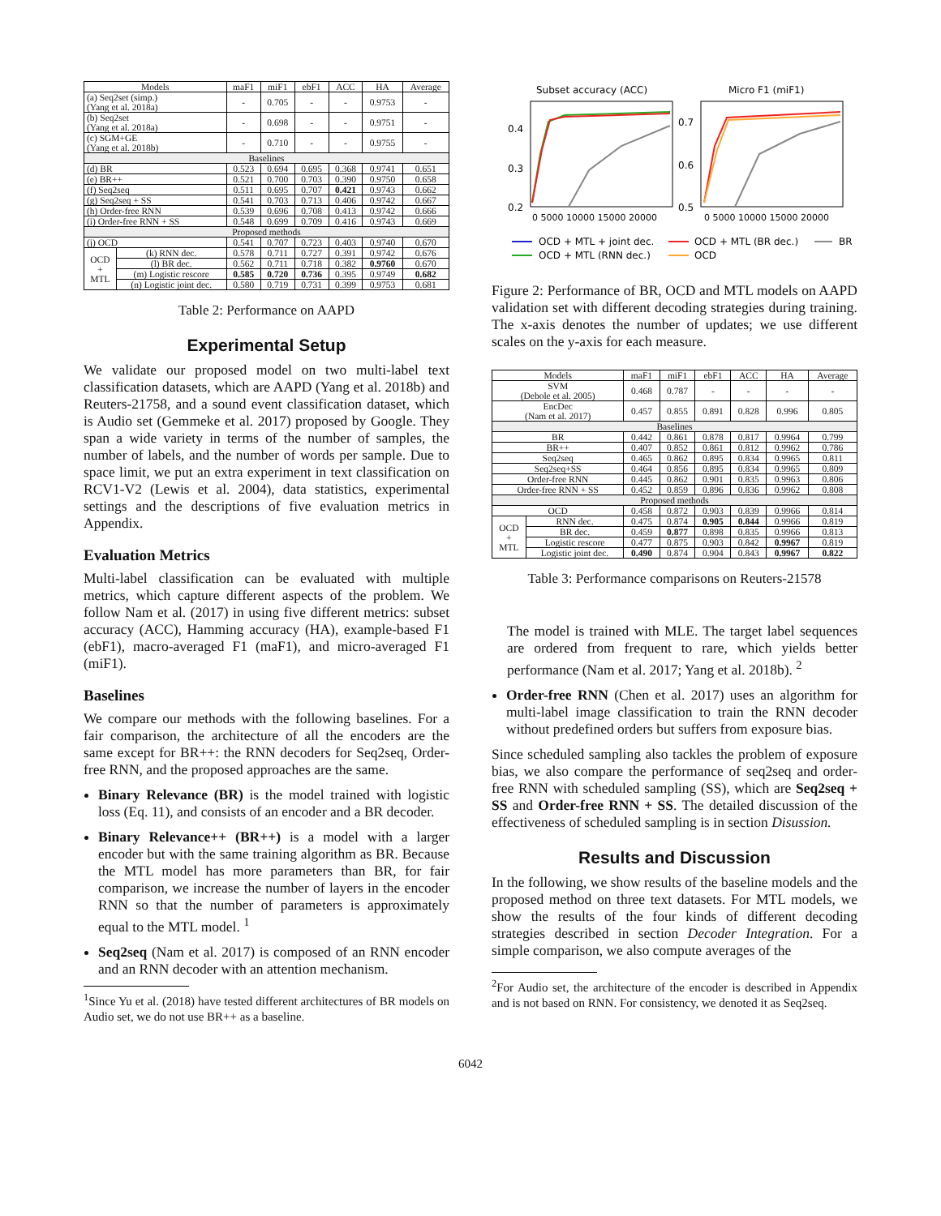| Models | | maF1 | miF1 | ebF1 | ACC | HA | Average |
| --- | --- | --- | --- | --- | --- | --- | --- |
| (a) Seq2set (simp.) (Yang et al. 2018a) | | - | 0.705 | - | - | 0.9753 | - |
| (b) Seq2set (Yang et al. 2018a) | | - | 0.698 | - | - | 0.9751 | - |
| (c) SGM+GE (Yang et al. 2018b) | | - | 0.710 | - | - | 0.9755 | - |
| Baselines | | | | | | | |
| (d) BR | | 0.523 | 0.694 | 0.695 | 0.368 | 0.9741 | 0.651 |
| (e) BR++ | | 0.521 | 0.700 | 0.703 | 0.390 | 0.9750 | 0.658 |
| (f) Seq2seq | | 0.511 | 0.695 | 0.707 | 0.421 | 0.9743 | 0.662 |
| (g) Seq2seq + SS | | 0.541 | 0.703 | 0.713 | 0.406 | 0.9742 | 0.667 |
| (h) Order-free RNN | | 0.539 | 0.696 | 0.708 | 0.413 | 0.9742 | 0.666 |
| (i) Order-free RNN + SS | | 0.548 | 0.699 | 0.709 | 0.416 | 0.9743 | 0.669 |
| Proposed methods | | | | | | | |
| (j) OCD | | 0.541 | 0.707 | 0.723 | 0.403 | 0.9740 | 0.670 |
| OCD + MTL | (k) RNN dec. | 0.578 | 0.711 | 0.727 | 0.391 | 0.9742 | 0.676 |
| | (l) BR dec. | 0.562 | 0.711 | 0.718 | 0.382 | 0.9760 | 0.670 |
| | (m) Logistic rescore | 0.585 | 0.720 | 0.736 | 0.395 | 0.9749 | 0.682 |
| | (n) Logistic joint dec. | 0.580 | 0.719 | 0.731 | 0.399 | 0.9753 | 0.681 |
Table 2: Performance on AAPD
Experimental Setup
We validate our proposed model on two multi-label text classification datasets, which are AAPD (Yang et al. 2018b) and Reuters-21758, and a sound event classification dataset, which is Audio set (Gemmeke et al. 2017) proposed by Google. They span a wide variety in terms of the number of samples, the number of labels, and the number of words per sample. Due to space limit, we put an extra experiment in text classification on RCV1-V2 (Lewis et al. 2004), data statistics, experimental settings and the descriptions of five evaluation metrics in Appendix.
Evaluation Metrics
Multi-label classification can be evaluated with multiple metrics, which capture different aspects of the problem. We follow Nam et al. (2017) in using five different metrics: subset accuracy (ACC), Hamming accuracy (HA), example-based F1 (ebF1), macro-averaged F1 (maF1), and micro-averaged F1 (miF1).
Baselines
We compare our methods with the following baselines. For a fair comparison, the architecture of all the encoders are the same except for BR++: the RNN decoders for Seq2seq, Order-free RNN, and the proposed approaches are the same.
Binary Relevance (BR) is the model trained with logistic loss (Eq. 11), and consists of an encoder and a BR decoder.
Binary Relevance++ (BR++) is a model with a larger encoder but with the same training algorithm as BR. Because the MTL model has more parameters than BR, for fair comparison, we increase the number of layers in the encoder RNN so that the number of parameters is approximately equal to the MTL model. <sup>1</sup>
Seq2seq (Nam et al. 2017) is composed of an RNN encoder and an RNN decoder with an attention mechanism.
<sup>1</sup> Since Yu et al. (2018) have tested different architectures of BR models on Audio set, we do not use BR++ as a baseline.
Subset accuracy (ACC)
Micro F1 (miF1)
0.4
0.3
0.2
0.7
0.6
0.5
0 5000 10000 15000 20000
0 5000 10000 15000 20000
OCD + MTL + joint dec.
OCD + MTL (BR dec.)
BR
OCD + MTL (RNN dec.)
OCD
Figure 2: Performance of BR, OCD and MTL models on AAPD validation set with different decoding strategies during training. The x-axis denotes the number of updates; we use different scales on the y-axis for each measure.
| Models | | maF1 | miF1 | ebF1 | ACC | HA | Average |
| --- | --- | --- | --- | --- | --- | --- | --- |
| SVM (Debole et al. 2005) | | 0.468 | 0.787 | - | - | - | - |
| EncDec (Nam et al. 2017) | | 0.457 | 0.855 | 0.891 | 0.828 | 0.996 | 0.805 |
| Baselines | | | | | | | |
| BR | | 0.442 | 0.861 | 0.878 | 0.817 | 0.9964 | 0.799 |
| BR++ | | 0.407 | 0.852 | 0.861 | 0.812 | 0.9962 | 0.786 |
| Seq2seq | | 0.465 | 0.862 | 0.895 | 0.834 | 0.9965 | 0.811 |
| Seq2seq+SS | | 0.464 | 0.856 | 0.895 | 0.834 | 0.9965 | 0.809 |
| Order-free RNN | | 0.445 | 0.862 | 0.901 | 0.835 | 0.9963 | 0.806 |
| Order-free RNN + SS | | 0.452 | 0.859 | 0.896 | 0.836 | 0.9962 | 0.808 |
| Proposed methods | | | | | | | |
| OCD | | 0.458 | 0.872 | 0.903 | 0.839 | 0.9966 | 0.814 |
| OCD + MTL | RNN dec. | 0.475 | 0.874 | 0.905 | 0.844 | 0.9966 | 0.819 |
| | BR dec. | 0.459 | 0.877 | 0.898 | 0.835 | 0.9966 | 0.813 |
| | Logistic rescore | 0.477 | 0.875 | 0.903 | 0.842 | 0.9967 | 0.819 |
| | Logistic joint dec. | 0.490 | 0.874 | 0.904 | 0.843 | 0.9967 | 0.822 |
Table 3: Performance comparisons on Reuters-21578
The model is trained with MLE. The target label sequences are ordered from frequent to rare, which yields better performance (Nam et al. 2017; Yang et al. 2018b). <sup>2</sup>
Order-free RNN (Chen et al. 2017) uses an algorithm for multi-label image classification to train the RNN decoder without predefined orders but suffers from exposure bias.
Since scheduled sampling also tackles the problem of exposure bias, we also compare the performance of seq2seq and order-free RNN with scheduled sampling (SS), which are Seq2seq + SS and Order-free RNN + SS. The detailed discussion of the effectiveness of scheduled sampling is in section Disussion.
Results and Discussion
In the following, we show results of the baseline models and the proposed method on three text datasets. For MTL models, we show the results of the four kinds of different decoding strategies described in section Decoder Integration. For a simple comparison, we also compute averages of the
<sup>2</sup> For Audio set, the architecture of the encoder is described in Appendix and is not based on RNN. For consistency, we denoted it as Seq2seq.
6042